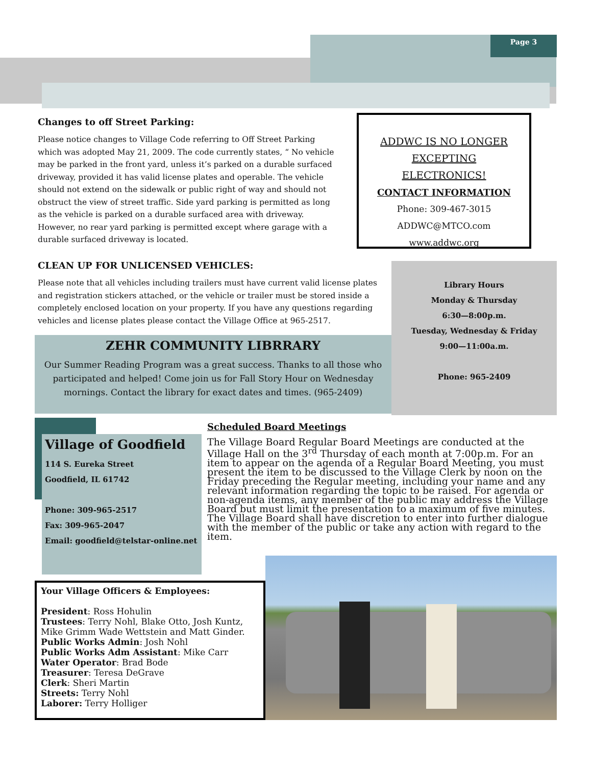Page 3
Changes to off Street Parking:
Please notice changes to Village Code referring to Off Street Parking which was adopted May 21, 2009. The code currently states, “ No vehicle may be parked in the front yard, unless it’s parked on a durable surfaced driveway, provided it has valid license plates and operable. The vehicle should not extend on the sidewalk or public right of way and should not obstruct the view of street traffic. Side yard parking is permitted as long as the vehicle is parked on a durable surfaced area with driveway. However, no rear yard parking is permitted except where garage with a durable surfaced driveway is located.
ADDWC IS NO LONGER EXCEPTING ELECTRONICS!
CONTACT INFORMATION
Phone: 309-467-3015
ADDWC@MTCO.com
www.addwc.org
CLEAN UP FOR UNLICENSED VEHICLES:
Please note that all vehicles including trailers must have current valid license plates and registration stickers attached, or the vehicle or trailer must be stored inside a completely enclosed location on your property. If you have any questions regarding vehicles and license plates please contact the Village Office at 965-2517.
Library Hours
Monday & Thursday
6:30—8:00p.m.
Tuesday, Wednesday & Friday
9:00—11:00a.m.
Phone: 965-2409
ZEHR COMMUNITY LIBRRARY
Our Summer Reading Program was a great success. Thanks to all those who participated and helped! Come join us for Fall Story Hour on Wednesday mornings. Contact the library for exact dates and times. (965-2409)
Village of Goodfield
114 S. Eureka Street
Goodfield, IL 61742
Phone: 309-965-2517
Fax: 309-965-2047
Email: goodfield@telstar-online.net
Scheduled Board Meetings
The Village Board Regular Board Meetings are conducted at the Village Hall on the 3<sup>rd</sup> Thursday of each month at 7:00p.m. For an item to appear on the agenda of a Regular Board Meeting, you must present the item to be discussed to the Village Clerk by noon on the Friday preceding the Regular meeting, including your name and any relevant information regarding the topic to be raised. For agenda or non-agenda items, any member of the public may address the Village Board but must limit the presentation to a maximum of five minutes. The Village Board shall have discretion to enter into further dialogue with the member of the public or take any action with regard to the item.
Your Village Officers & Employees:
President: Ross Hohulin
Trustees: Terry Nohl, Blake Otto, Josh Kuntz, Mike Grimm Wade Wettstein and Matt Ginder.
Public Works Admin: Josh Nohl
Public Works Adm Assistant: Mike Carr
Water Operator: Brad Bode
Treasurer: Teresa DeGrave
Clerk: Sheri Martin
Streets: Terry Nohl
Laborer: Terry Holliger